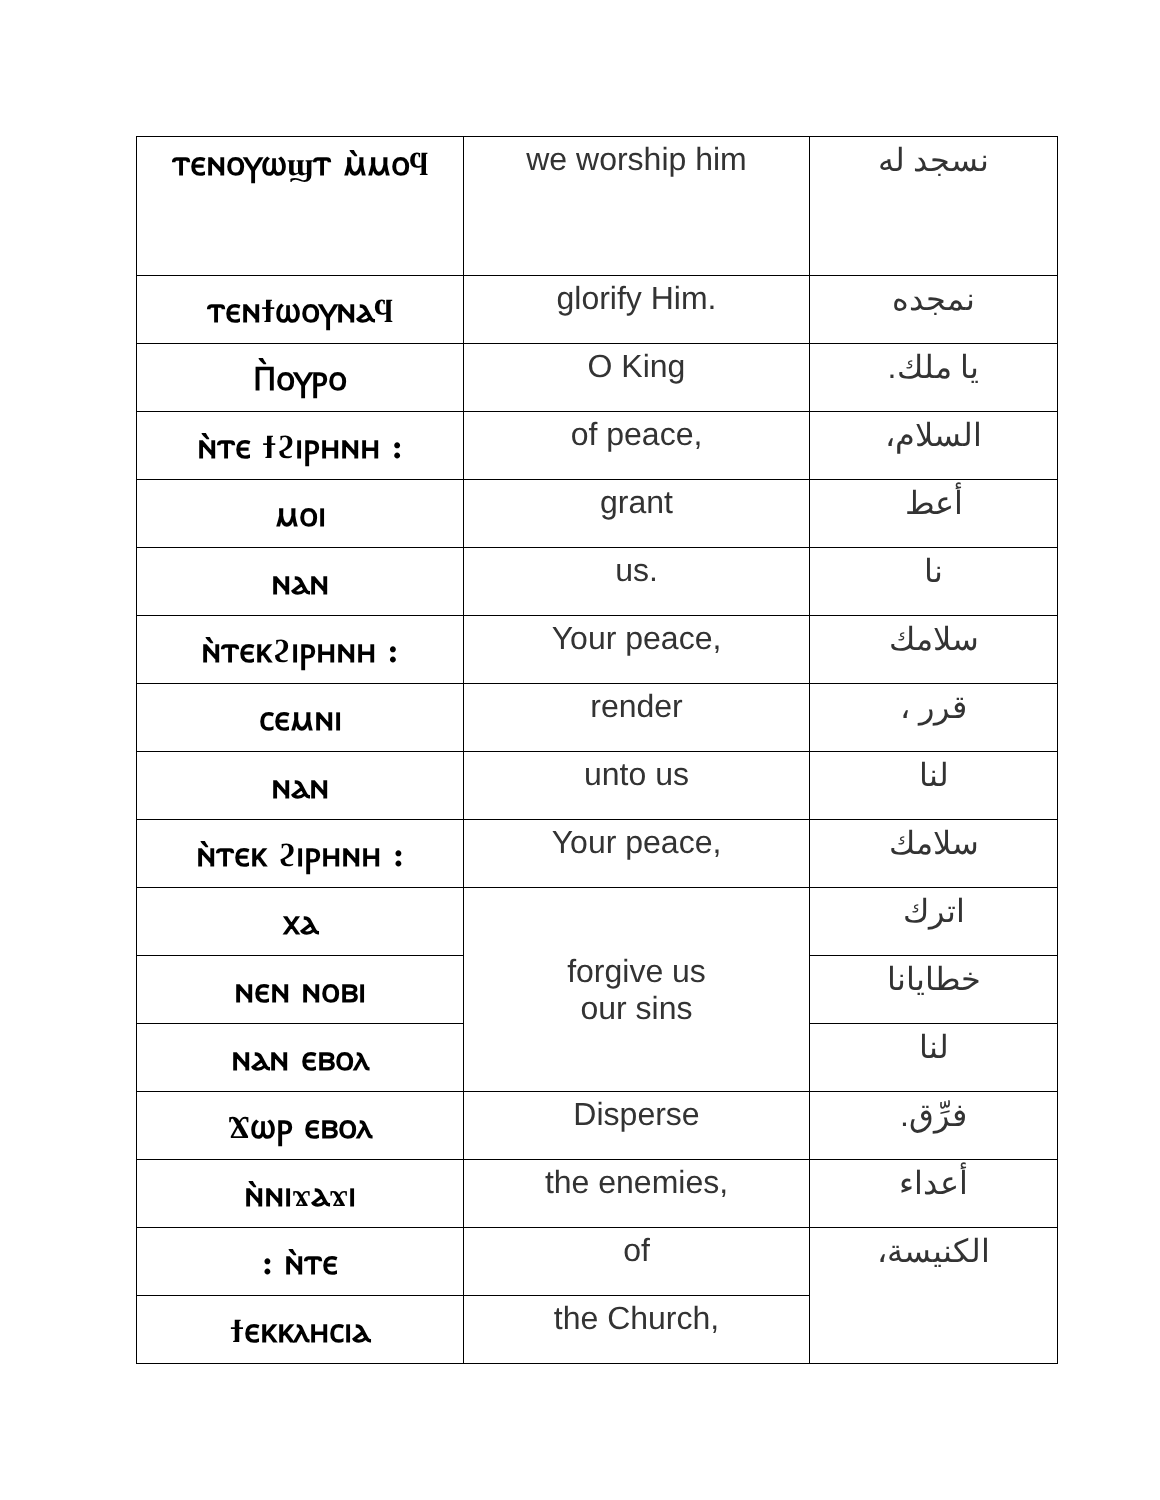| ⲧⲉⲛⲟⲩⲱϣⲧ ⲙ̀ⲙⲟϥ | we worship him | نسجد له |
| ⲧⲉⲛϯⲱⲟⲩⲛⲁϥ | glorify Him. | نمجده |
| Ⲡ̀ⲟⲩⲣⲟ | O King | يا ملك. |
| ⲛ̀ⲧⲉ ϯϩⲓⲣⲏⲛⲏ : | of peace, | السلام، |
| ⲙⲟⲓ | grant | أعط |
| ⲛⲁⲛ | us. | نا |
| ⲛ̀ⲧⲉⲕϩⲓⲣⲏⲛⲏ : | Your peace, | سلامك |
| ⲥⲉⲙⲛⲓ | render | قرر ، |
| ⲛⲁⲛ | unto us | لنا |
| ⲛ̀ⲧⲉⲕ ϩⲓⲣⲏⲛⲏ : | Your peace, | سلامك |
| ⲭⲁ | forgive us our sins | اترك |
| ⲛⲉⲛ ⲛⲟⲃⲓ | | خطايانا |
| ⲛⲁⲛ ⲉⲃⲟⲗ | | لنا |
| Ϫⲱⲣ ⲉⲃⲟⲗ | Disperse | فرِّق. |
| ⲛ̀ⲛⲓϫⲁϫⲓ | the enemies, | أعداء |
| : ⲛ̀ⲧⲉ | of | الكنيسة، |
| ϯⲉⲕⲕⲗⲏⲥⲓⲁ | the Church, | |